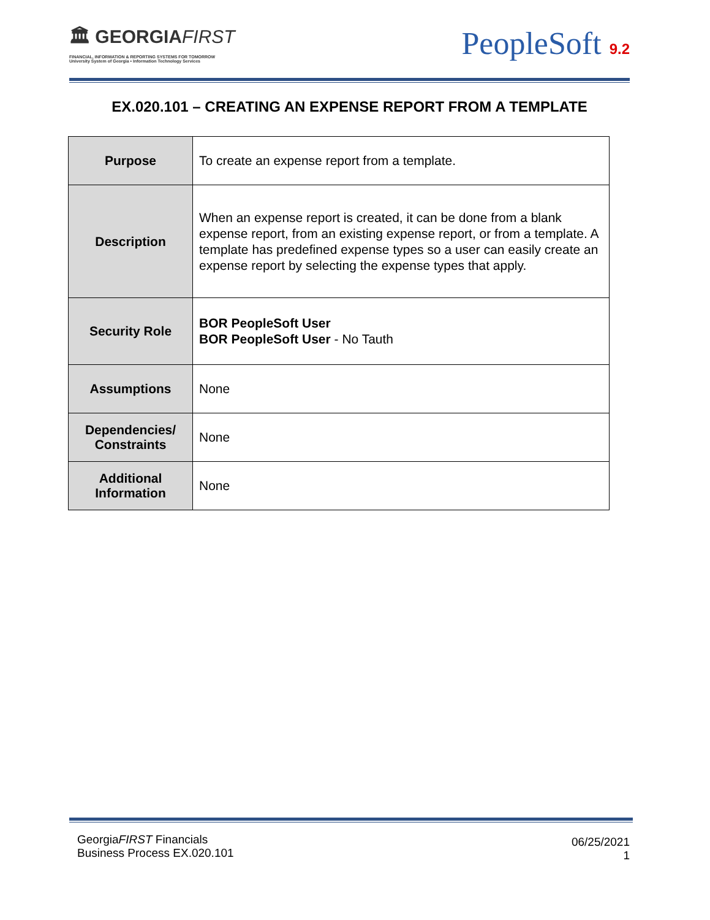🏛 GEORGIAFIRST
FINANCIAL, INFORMATION & REPORTING SYSTEMS FOR TOMORROW
University System of Georgia • Information Technology Services
PeopleSoft 9.2
EX.020.101 – CREATING AN EXPENSE REPORT FROM A TEMPLATE
| Purpose | To create an expense report from a template. |
| Description | When an expense report is created, it can be done from a blank expense report, from an existing expense report, or from a template. A template has predefined expense types so a user can easily create an expense report by selecting the expense types that apply. |
| Security Role | BOR PeopleSoft User BOR PeopleSoft User - No Tauth |
| Assumptions | None |
| Dependencies/ Constraints | None |
| Additional Information | None |
GeorgiaFIRST Financials
Business Process EX.020.101
06/25/2021
1